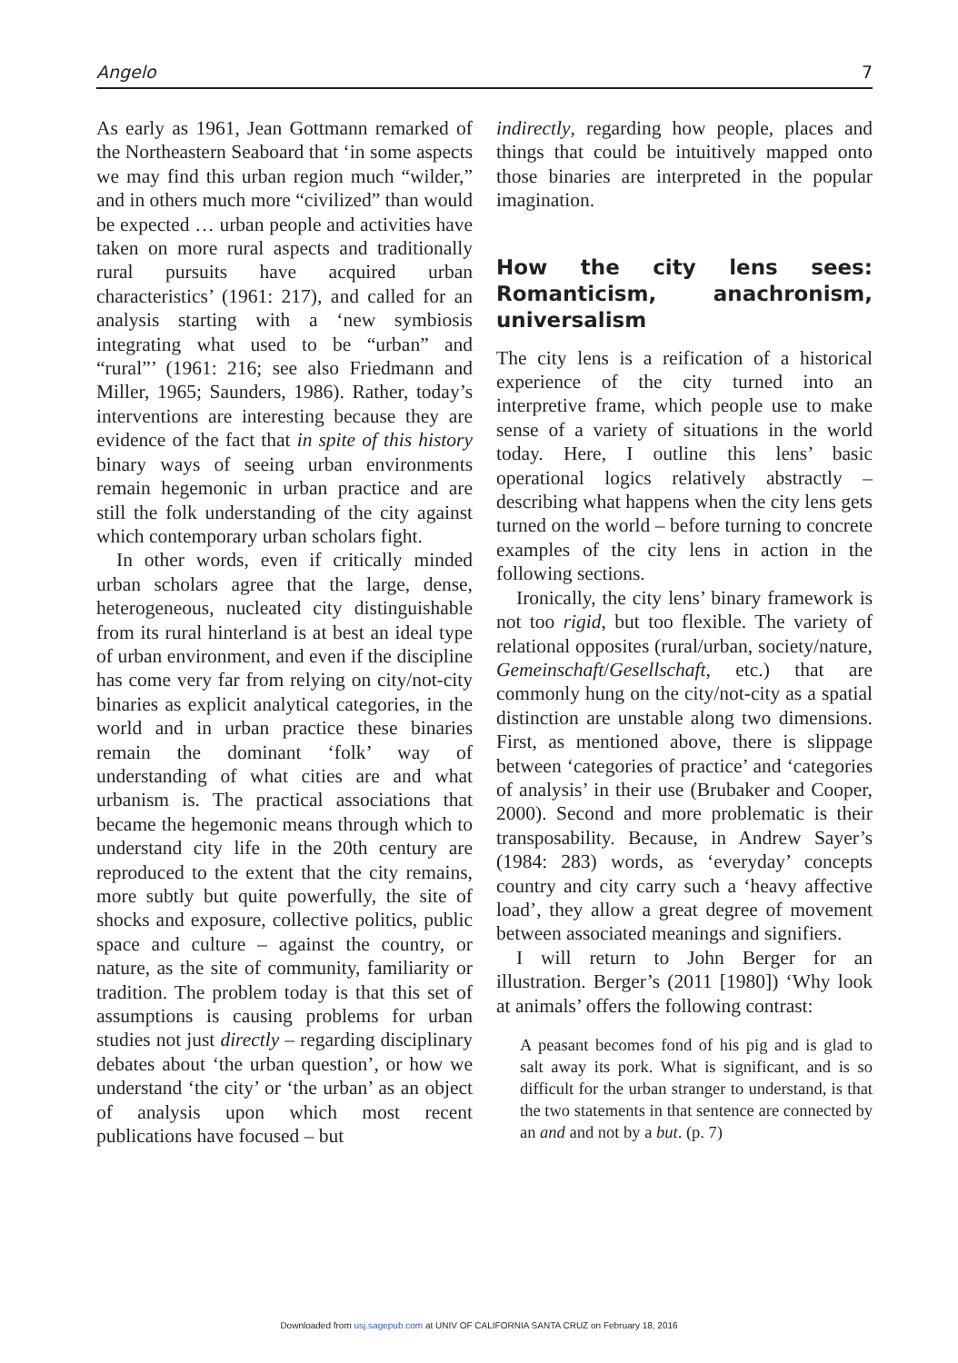Angelo 7
As early as 1961, Jean Gottmann remarked of the Northeastern Seaboard that ‘in some aspects we may find this urban region much “wilder,” and in others much more “civilized” than would be expected … urban people and activities have taken on more rural aspects and traditionally rural pursuits have acquired urban characteristics’ (1961: 217), and called for an analysis starting with a ‘new symbiosis integrating what used to be “urban” and “rural”’ (1961: 216; see also Friedmann and Miller, 1965; Saunders, 1986). Rather, today’s interventions are interesting because they are evidence of the fact that in spite of this history binary ways of seeing urban environments remain hegemonic in urban practice and are still the folk understanding of the city against which contemporary urban scholars fight.
In other words, even if critically minded urban scholars agree that the large, dense, heterogeneous, nucleated city distinguishable from its rural hinterland is at best an ideal type of urban environment, and even if the discipline has come very far from relying on city/not-city binaries as explicit analytical categories, in the world and in urban practice these binaries remain the dominant ‘folk’ way of understanding of what cities are and what urbanism is. The practical associations that became the hegemonic means through which to understand city life in the 20th century are reproduced to the extent that the city remains, more subtly but quite powerfully, the site of shocks and exposure, collective politics, public space and culture – against the country, or nature, as the site of community, familiarity or tradition. The problem today is that this set of assumptions is causing problems for urban studies not just directly – regarding disciplinary debates about ‘the urban question’, or how we understand ‘the city’ or ‘the urban’ as an object of analysis upon which most recent publications have focused – but
indirectly, regarding how people, places and things that could be intuitively mapped onto those binaries are interpreted in the popular imagination.
How the city lens sees: Romanticism, anachronism, universalism
The city lens is a reification of a historical experience of the city turned into an interpretive frame, which people use to make sense of a variety of situations in the world today. Here, I outline this lens’ basic operational logics relatively abstractly – describing what happens when the city lens gets turned on the world – before turning to concrete examples of the city lens in action in the following sections.
Ironically, the city lens’ binary framework is not too rigid, but too flexible. The variety of relational opposites (rural/urban, society/nature, Gemeinschaft/Gesellschaft, etc.) that are commonly hung on the city/not-city as a spatial distinction are unstable along two dimensions. First, as mentioned above, there is slippage between ‘categories of practice’ and ‘categories of analysis’ in their use (Brubaker and Cooper, 2000). Second and more problematic is their transposability. Because, in Andrew Sayer’s (1984: 283) words, as ‘everyday’ concepts country and city carry such a ‘heavy affective load’, they allow a great degree of movement between associated meanings and signifiers.
I will return to John Berger for an illustration. Berger’s (2011 [1980]) ‘Why look at animals’ offers the following contrast:
A peasant becomes fond of his pig and is glad to salt away its pork. What is significant, and is so difficult for the urban stranger to understand, is that the two statements in that sentence are connected by an and and not by a but. (p. 7)
Downloaded from usj.sagepub.com at UNIV OF CALIFORNIA SANTA CRUZ on February 18, 2016